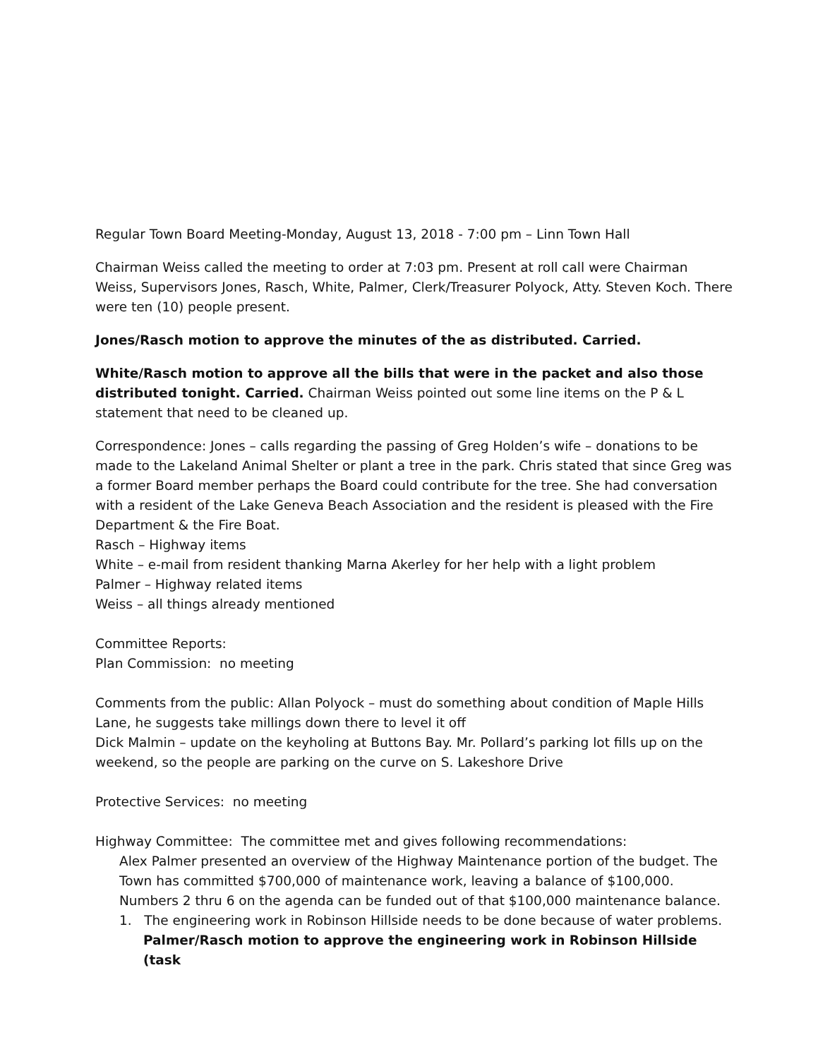Regular Town Board Meeting-Monday, August 13, 2018 - 7:00 pm – Linn Town Hall
Chairman Weiss called the meeting to order at 7:03 pm. Present at roll call were Chairman Weiss, Supervisors Jones, Rasch, White, Palmer, Clerk/Treasurer Polyock, Atty. Steven Koch. There were ten (10) people present.
Jones/Rasch motion to approve the minutes of the as distributed. Carried.
White/Rasch motion to approve all the bills that were in the packet and also those distributed tonight. Carried. Chairman Weiss pointed out some line items on the P & L statement that need to be cleaned up.
Correspondence: Jones – calls regarding the passing of Greg Holden’s wife – donations to be made to the Lakeland Animal Shelter or plant a tree in the park. Chris stated that since Greg was a former Board member perhaps the Board could contribute for the tree. She had conversation with a resident of the Lake Geneva Beach Association and the resident is pleased with the Fire Department & the Fire Boat.
Rasch – Highway items
White – e-mail from resident thanking Marna Akerley for her help with a light problem
Palmer – Highway related items
Weiss – all things already mentioned
Committee Reports:
Plan Commission: no meeting
Comments from the public: Allan Polyock – must do something about condition of Maple Hills Lane, he suggests take millings down there to level it off
Dick Malmin – update on the keyholing at Buttons Bay. Mr. Pollard’s parking lot fills up on the weekend, so the people are parking on the curve on S. Lakeshore Drive
Protective Services: no meeting
Highway Committee: The committee met and gives following recommendations:
Alex Palmer presented an overview of the Highway Maintenance portion of the budget. The Town has committed $700,000 of maintenance work, leaving a balance of $100,000. Numbers 2 thru 6 on the agenda can be funded out of that $100,000 maintenance balance.
1. The engineering work in Robinson Hillside needs to be done because of water problems. Palmer/Rasch motion to approve the engineering work in Robinson Hillside (task